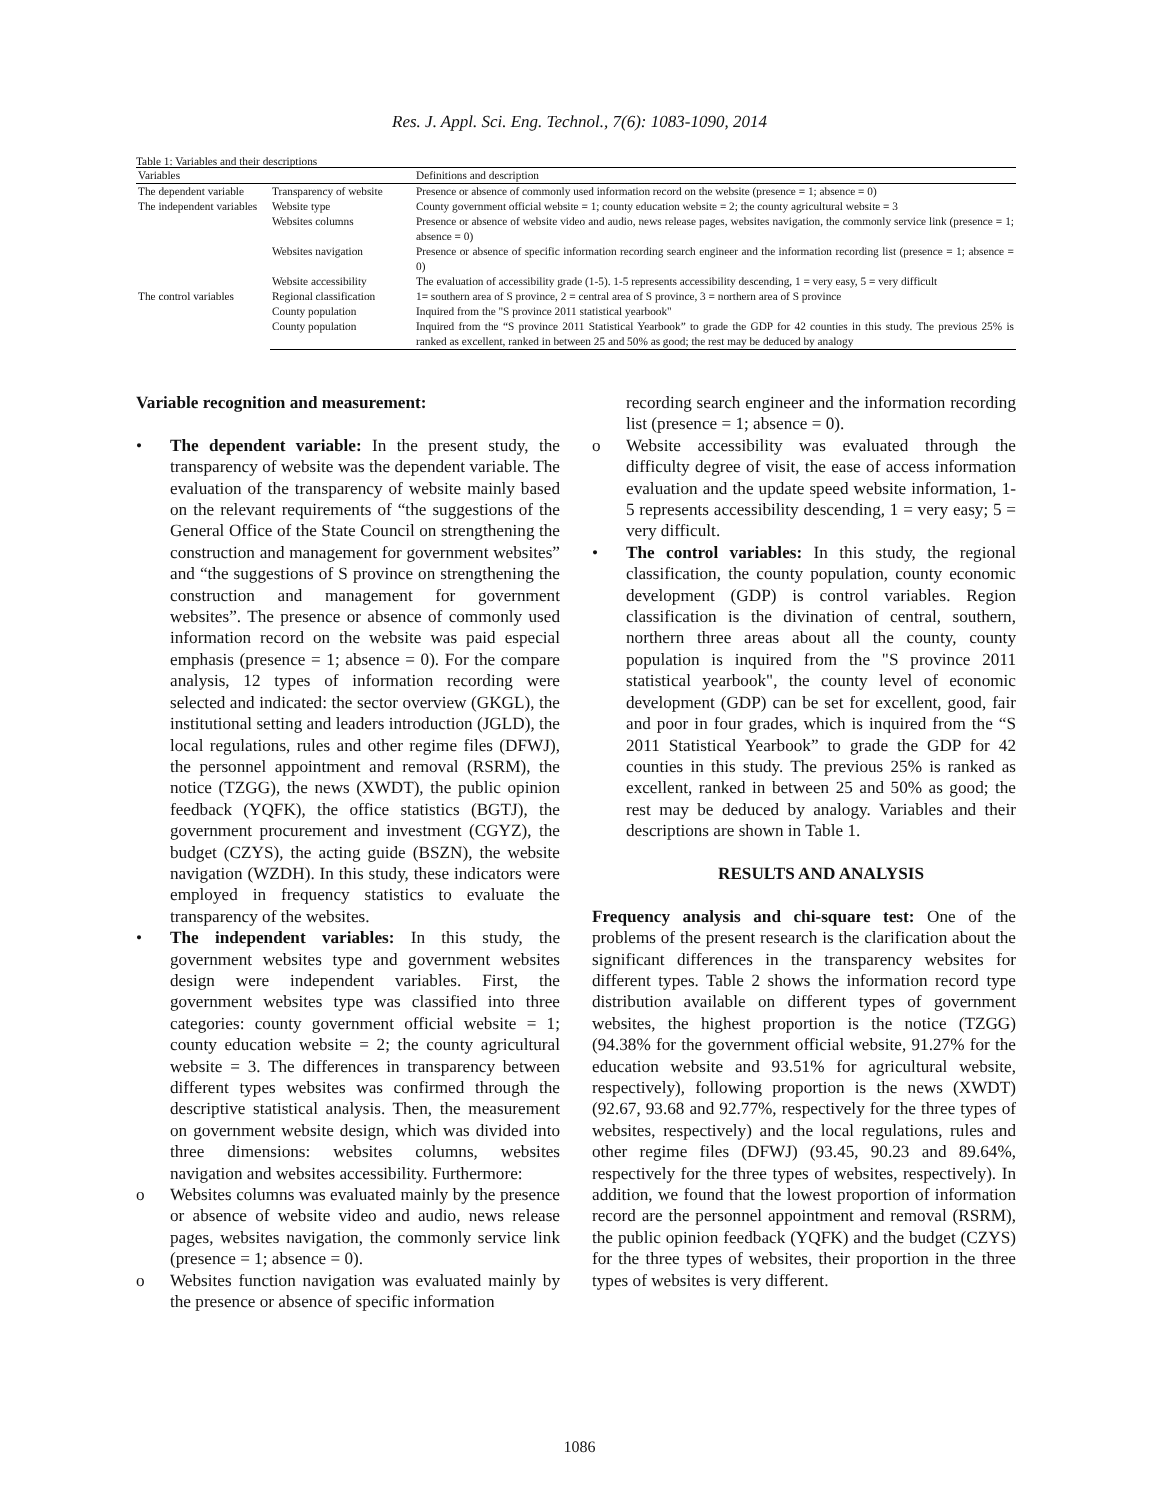Res. J. Appl. Sci. Eng. Technol., 7(6): 1083-1090, 2014
Table 1: Variables and their descriptions
| Variables | | Definitions and description |
| --- | --- | --- |
| The dependent variable | Transparency of website | Presence or absence of commonly used information record on the website (presence = 1; absence = 0) |
| The independent variables | Website type | County government official website = 1; county education website = 2; the county agricultural website = 3 |
| | Websites columns | Presence or absence of website video and audio, news release pages, websites navigation, the commonly service link (presence = 1; absence = 0) |
| | Websites navigation | Presence or absence of specific information recording search engineer and the information recording list (presence = 1; absence = 0) |
| | Website accessibility | The evaluation of accessibility grade (1-5). 1-5 represents accessibility descending, 1 = very easy, 5 = very difficult |
| The control variables | Regional classification | 1= southern area of S province, 2 = central area of S province, 3 = northern area of S province |
| | County population | Inquired from the "S province 2011 statistical yearbook" |
| | County population | Inquired from the “S province 2011 Statistical Yearbook” to grade the GDP for 42 counties in this study. The previous 25% is ranked as excellent, ranked in between 25 and 50% as good; the rest may be deduced by analogy |
Variable recognition and measurement:
• The dependent variable: In the present study, the transparency of website was the dependent variable. The evaluation of the transparency of website mainly based on the relevant requirements of “the suggestions of the General Office of the State Council on strengthening the construction and management for government websites” and “the suggestions of S province on strengthening the construction and management for government websites”. The presence or absence of commonly used information record on the website was paid especial emphasis (presence = 1; absence = 0). For the compare analysis, 12 types of information recording were selected and indicated: the sector overview (GKGL), the institutional setting and leaders introduction (JGLD), the local regulations, rules and other regime files (DFWJ), the personnel appointment and removal (RSRM), the notice (TZGG), the news (XWDT), the public opinion feedback (YQFK), the office statistics (BGTJ), the government procurement and investment (CGYZ), the budget (CZYS), the acting guide (BSZN), the website navigation (WZDH). In this study, these indicators were employed in frequency statistics to evaluate the transparency of the websites.
• The independent variables: In this study, the government websites type and government websites design were independent variables. First, the government websites type was classified into three categories: county government official website = 1; county education website = 2; the county agricultural website = 3. The differences in transparency between different types websites was confirmed through the descriptive statistical analysis. Then, the measurement on government website design, which was divided into three dimensions: websites columns, websites navigation and websites accessibility. Furthermore:
o Websites columns was evaluated mainly by the presence or absence of website video and audio, news release pages, websites navigation, the commonly service link (presence = 1; absence = 0).
o Websites function navigation was evaluated mainly by the presence or absence of specific information
recording search engineer and the information recording list (presence = 1; absence = 0).
o Website accessibility was evaluated through the difficulty degree of visit, the ease of access information evaluation and the update speed website information, 1-5 represents accessibility descending, 1 = very easy; 5 = very difficult.
• The control variables: In this study, the regional classification, the county population, county economic development (GDP) is control variables. Region classification is the divination of central, southern, northern three areas about all the county, county population is inquired from the "S province 2011 statistical yearbook", the county level of economic development (GDP) can be set for excellent, good, fair and poor in four grades, which is inquired from the “S 2011 Statistical Yearbook” to grade the GDP for 42 counties in this study. The previous 25% is ranked as excellent, ranked in between 25 and 50% as good; the rest may be deduced by analogy. Variables and their descriptions are shown in Table 1.
RESULTS AND ANALYSIS
Frequency analysis and chi-square test: One of the problems of the present research is the clarification about the significant differences in the transparency websites for different types. Table 2 shows the information record type distribution available on different types of government websites, the highest proportion is the notice (TZGG) (94.38% for the government official website, 91.27% for the education website and 93.51% for agricultural website, respectively), following proportion is the news (XWDT) (92.67, 93.68 and 92.77%, respectively for the three types of websites, respectively) and the local regulations, rules and other regime files (DFWJ) (93.45, 90.23 and 89.64%, respectively for the three types of websites, respectively). In addition, we found that the lowest proportion of information record are the personnel appointment and removal (RSRM), the public opinion feedback (YQFK) and the budget (CZYS) for the three types of websites, their proportion in the three types of websites is very different.
1086